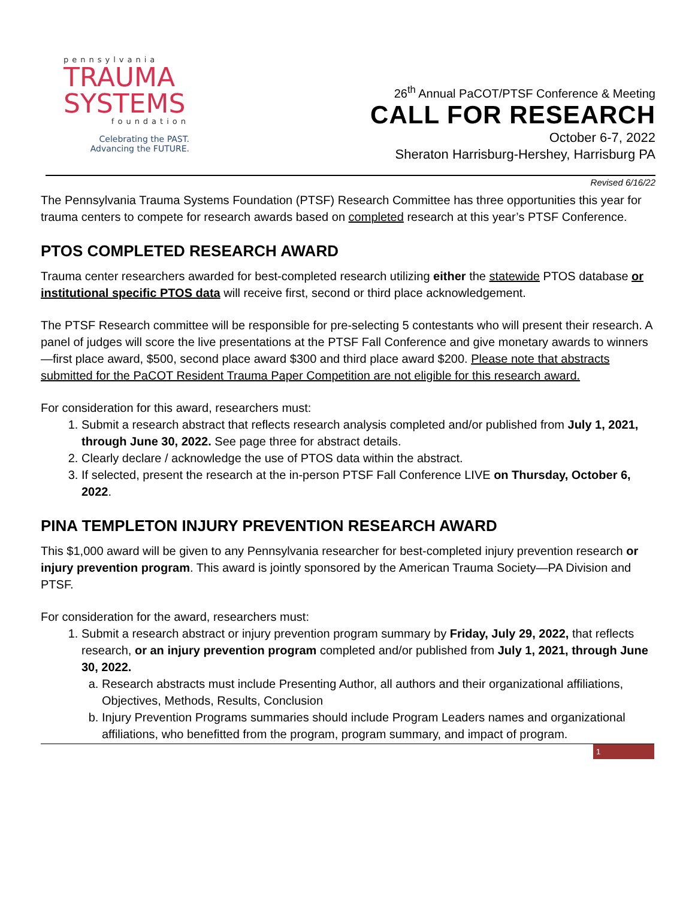pennsylvania
TRAUMA
SYSTEMS
foundation
Celebrating the PAST.
Advancing the FUTURE.
26<sup>th</sup> Annual PaCOT/PTSF Conference & Meeting
CALL FOR RESEARCH
October 6-7, 2022
Sheraton Harrisburg-Hershey, Harrisburg PA
Revised 6/16/22
The Pennsylvania Trauma Systems Foundation (PTSF) Research Committee has three opportunities this year for trauma centers to compete for research awards based on completed research at this year’s PTSF Conference.
PTOS COMPLETED RESEARCH AWARD
Trauma center researchers awarded for best-completed research utilizing either the statewide PTOS database or institutional specific PTOS data will receive first, second or third place acknowledgement.
The PTSF Research committee will be responsible for pre-selecting 5 contestants who will present their research. A panel of judges will score the live presentations at the PTSF Fall Conference and give monetary awards to winners—first place award, $500, second place award $300 and third place award $200. Please note that abstracts submitted for the PaCOT Resident Trauma Paper Competition are not eligible for this research award.
For consideration for this award, researchers must:
1. Submit a research abstract that reflects research analysis completed and/or published from July 1, 2021, through June 30, 2022. See page three for abstract details.
2. Clearly declare / acknowledge the use of PTOS data within the abstract.
3. If selected, present the research at the in-person PTSF Fall Conference LIVE on Thursday, October 6, 2022.
PINA TEMPLETON INJURY PREVENTION RESEARCH AWARD
This $1,000 award will be given to any Pennsylvania researcher for best-completed injury prevention research or injury prevention program. This award is jointly sponsored by the American Trauma Society—PA Division and PTSF.
For consideration for the award, researchers must:
1. Submit a research abstract or injury prevention program summary by Friday, July 29, 2022, that reflects research, or an injury prevention program completed and/or published from July 1, 2021, through June 30, 2022.
a. Research abstracts must include Presenting Author, all authors and their organizational affiliations, Objectives, Methods, Results, Conclusion
b. Injury Prevention Programs summaries should include Program Leaders names and organizational affiliations, who benefitted from the program, program summary, and impact of program.
1